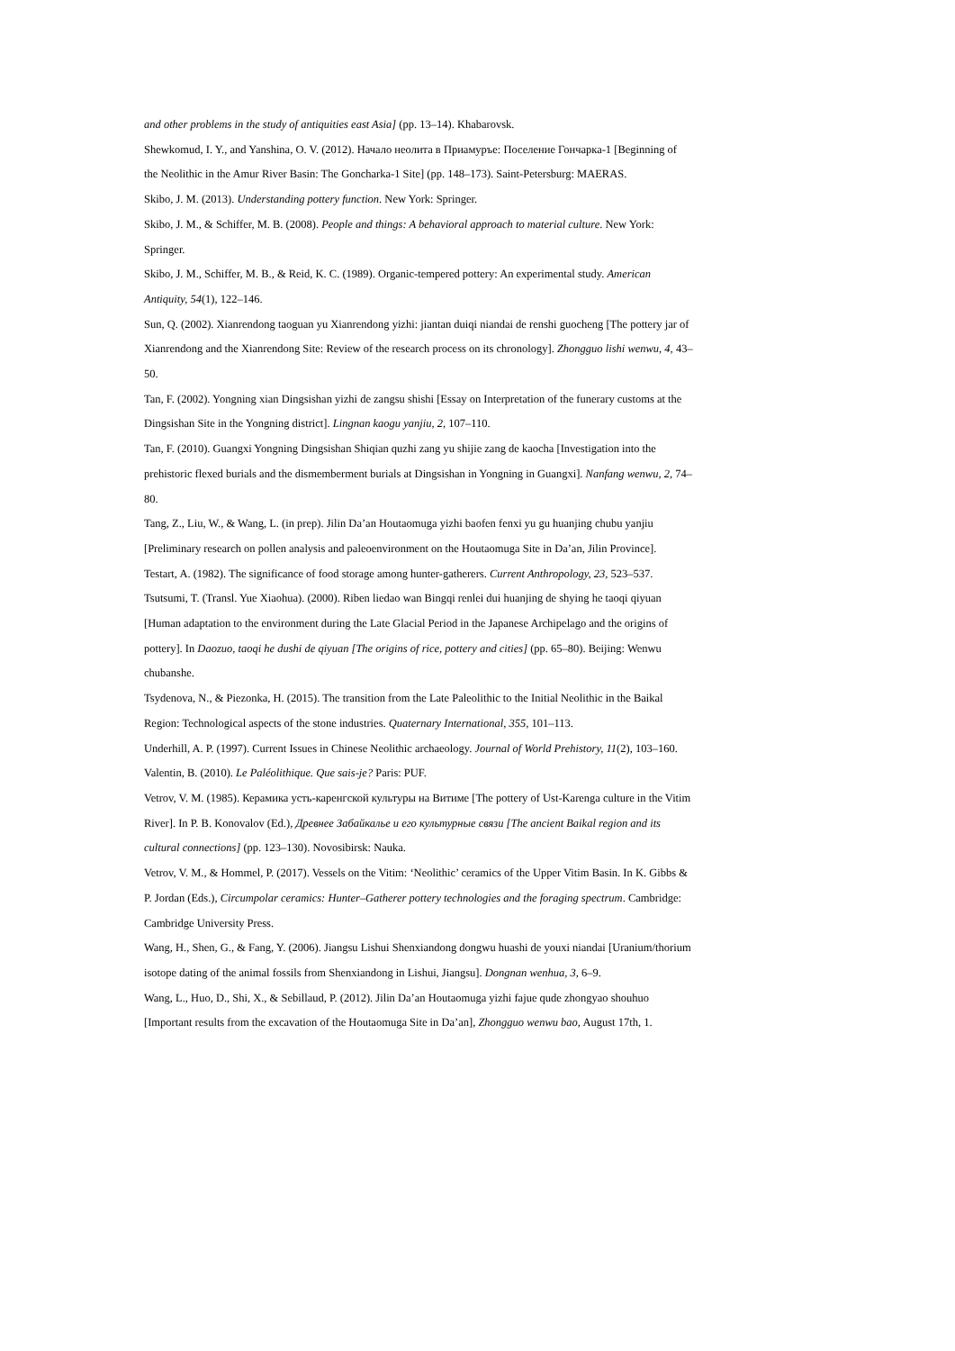and other problems in the study of antiquities east Asia] (pp. 13–14). Khabarovsk.
Shewkomud, I. Y., and Yanshina, O. V. (2012). Начало неолита в Приамуръе: Поселение Гончарка-1 [Beginning of the Neolithic in the Amur River Basin: The Goncharka-1 Site] (pp. 148–173). Saint-Petersburg: MAERAS.
Skibo, J. M. (2013). Understanding pottery function. New York: Springer.
Skibo, J. M., & Schiffer, M. B. (2008). People and things: A behavioral approach to material culture. New York: Springer.
Skibo, J. M., Schiffer, M. B., & Reid, K. C. (1989). Organic-tempered pottery: An experimental study. American Antiquity, 54(1), 122–146.
Sun, Q. (2002). Xianrendong taoguan yu Xianrendong yizhi: jiantan duiqi niandai de renshi guocheng [The pottery jar of Xianrendong and the Xianrendong Site: Review of the research process on its chronology]. Zhongguo lishi wenwu, 4, 43–50.
Tan, F. (2002). Yongning xian Dingsishan yizhi de zangsu shishi [Essay on Interpretation of the funerary customs at the Dingsishan Site in the Yongning district]. Lingnan kaogu yanjiu, 2, 107–110.
Tan, F. (2010). Guangxi Yongning Dingsishan Shiqian quzhi zang yu shijie zang de kaocha [Investigation into the prehistoric flexed burials and the dismemberment burials at Dingsishan in Yongning in Guangxi]. Nanfang wenwu, 2, 74–80.
Tang, Z., Liu, W., & Wang, L. (in prep). Jilin Da’an Houtaomuga yizhi baofen fenxi yu gu huanjing chubu yanjiu [Preliminary research on pollen analysis and paleoenvironment on the Houtaomuga Site in Da’an, Jilin Province].
Testart, A. (1982). The significance of food storage among hunter-gatherers. Current Anthropology, 23, 523–537.
Tsutsumi, T. (Transl. Yue Xiaohua). (2000). Riben liedao wan Bingqi renlei dui huanjing de shying he taoqi qiyuan [Human adaptation to the environment during the Late Glacial Period in the Japanese Archipelago and the origins of pottery]. In Daozuo, taoqi he dushi de qiyuan [The origins of rice, pottery and cities] (pp. 65–80). Beijing: Wenwu chubanshe.
Tsydenova, N., & Piezonka, H. (2015). The transition from the Late Paleolithic to the Initial Neolithic in the Baikal Region: Technological aspects of the stone industries. Quaternary International, 355, 101–113.
Underhill, A. P. (1997). Current Issues in Chinese Neolithic archaeology. Journal of World Prehistory, 11(2), 103–160.
Valentin, B. (2010). Le Paléolithique. Que sais-je? Paris: PUF.
Vetrov, V. M. (1985). Керамика усть-каренгской культуры на Витиме [The pottery of Ust-Karenga culture in the Vitim River]. In P. B. Konovalov (Ed.), Древнее Забайкалье и его культурные связи [The ancient Baikal region and its cultural connections] (pp. 123–130). Novosibirsk: Nauka.
Vetrov, V. M., & Hommel, P. (2017). Vessels on the Vitim: ‘Neolithic’ ceramics of the Upper Vitim Basin. In K. Gibbs & P. Jordan (Eds.), Circumpolar ceramics: Hunter–Gatherer pottery technologies and the foraging spectrum. Cambridge: Cambridge University Press.
Wang, H., Shen, G., & Fang, Y. (2006). Jiangsu Lishui Shenxiandong dongwu huashi de youxi niandai [Uranium/thorium isotope dating of the animal fossils from Shenxiandong in Lishui, Jiangsu]. Dongnan wenhua, 3, 6–9.
Wang, L., Huo, D., Shi, X., & Sebillaud, P. (2012). Jilin Da’an Houtaomuga yizhi fajue qude zhongyao shouhuo [Important results from the excavation of the Houtaomuga Site in Da’an], Zhongguo wenwu bao, August 17th, 1.